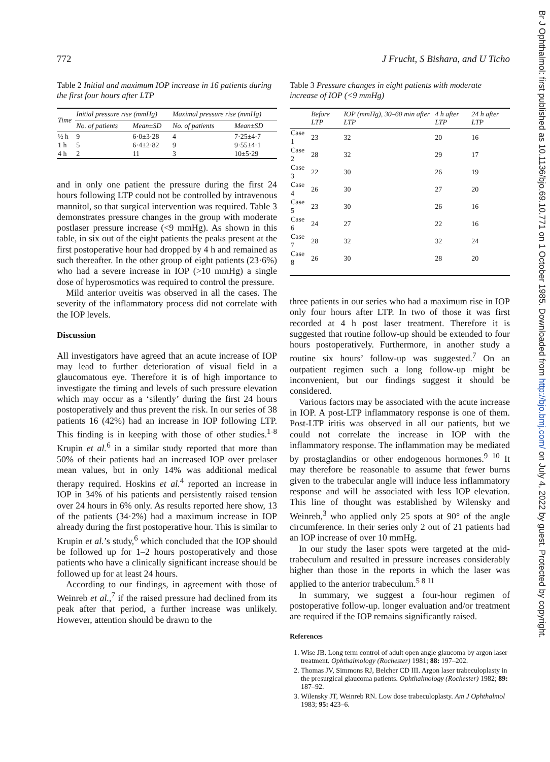772 J Frucht, S Bishara, and U Ticho
Table 2 Initial and maximum IOP increase in 16 patients during the first four hours after LTP
| Time | Initial pressure rise (mmHg) | | Maximal pressure rise (mmHg) | |
| --- | --- | --- | --- | --- |
| | No. of patients | Mean±SD | No. of patients | Mean±SD |
| ½ h | 9 | 6·0±3·28 | 4 | 7·25±4·7 |
| 1 h | 5 | 6·4±2·82 | 9 | 9·55±4·1 |
| 4 h | 2 | 11 | 3 | 10±5·29 |
and in only one patient the pressure during the first 24 hours following LTP could not be controlled by intravenous mannitol, so that surgical intervention was required. Table 3 demonstrates pressure changes in the group with moderate postlaser pressure increase (<9 mmHg). As shown in this table, in six out of the eight patients the peaks present at the first postoperative hour had dropped by 4 h and remained as such thereafter. In the other group of eight patients (23·6%) who had a severe increase in IOP (>10 mmHg) a single dose of hyperosmotics was required to control the pressure.
Mild anterior uveitis was observed in all the cases. The severity of the inflammatory process did not correlate with the IOP levels.
Discussion
All investigators have agreed that an acute increase of IOP may lead to further deterioration of visual field in a glaucomatous eye. Therefore it is of high importance to investigate the timing and levels of such pressure elevation which may occur as a ‘silently’ during the first 24 hours postoperatively and thus prevent the risk. In our series of 38 patients 16 (42%) had an increase in IOP following LTP. This finding is in keeping with those of other studies.<sup>1-8</sup> Krupin et al.<sup>6</sup> in a similar study reported that more than 50% of their patients had an increased IOP over prelaser mean values, but in only 14% was additional medical therapy required. Hoskins et al.<sup>4</sup> reported an increase in IOP in 34% of his patients and persistently raised tension over 24 hours in 6% only. As results reported here show, 13 of the patients (34·2%) had a maximum increase in IOP already during the first postoperative hour. This is similar to Krupin et al.’s study,<sup>6</sup> which concluded that the IOP should be followed up for 1–2 hours postoperatively and those patients who have a clinically significant increase should be followed up for at least 24 hours.
According to our findings, in agreement with those of Weinreb et al.,<sup>7</sup> if the raised pressure had declined from its peak after that period, a further increase was unlikely. However, attention should be drawn to the
Table 3 Pressure changes in eight patients with moderate increase of IOP (<9 mmHg)
| | Before LTP | IOP (mmHg), 30–60 min after LTP | 4 h after LTP | 24 h after LTP |
| --- | --- | --- | --- | --- |
| Case 1 | 23 | 32 | 20 | 16 |
| Case 2 | 28 | 32 | 29 | 17 |
| Case 3 | 22 | 30 | 26 | 19 |
| Case 4 | 26 | 30 | 27 | 20 |
| Case 5 | 23 | 30 | 26 | 16 |
| Case 6 | 24 | 27 | 22 | 16 |
| Case 7 | 28 | 32 | 32 | 24 |
| Case 8 | 26 | 30 | 28 | 20 |
three patients in our series who had a maximum rise in IOP only four hours after LTP. In two of those it was first recorded at 4 h post laser treatment. Therefore it is suggested that routine follow-up should be extended to four hours postoperatively. Furthermore, in another study a routine six hours’ follow-up was suggested.<sup>7</sup> On an outpatient regimen such a long follow-up might be inconvenient, but our findings suggest it should be considered.
Various factors may be associated with the acute increase in IOP. A post-LTP inflammatory response is one of them. Post-LTP iritis was observed in all our patients, but we could not correlate the increase in IOP with the inflammatory response. The inflammation may be mediated by prostaglandins or other endogenous hormones.<sup>9 10</sup> It may therefore be reasonable to assume that fewer burns given to the trabecular angle will induce less inflammatory response and will be associated with less IOP elevation. This line of thought was established by Wilensky and Weinreb,<sup>3</sup> who applied only 25 spots at 90° of the angle circumference. In their series only 2 out of 21 patients had an IOP increase of over 10 mmHg.
In our study the laser spots were targeted at the mid-trabeculum and resulted in pressure increases considerably higher than those in the reports in which the laser was applied to the anterior trabeculum.<sup>5 8 11</sup>
In summary, we suggest a four-hour regimen of postoperative follow-up. longer evaluation and/or treatment are required if the IOP remains significantly raised.
References
1. Wise JB. Long term control of adult open angle glaucoma by argon laser treatment. Ophthalmology (Rochester) 1981; 88: 197–202.
2. Thomas JV, Simmons RJ, Belcher CD III. Argon laser trabeculoplasty in the presurgical glaucoma patients. Ophthalmology (Rochester) 1982; 89: 187–92.
3. Wilensky JT, Weinreb RN. Low dose trabeculoplasty. Am J Ophthalmol 1983; 95: 423–6.
Br J Ophthalmol: first published as 10.1136/bjo.69.10.771 on 1 October 1985. Downloaded from http://bjo.bmj.com/ on July 4, 2022 by guest. Protected by copyright.